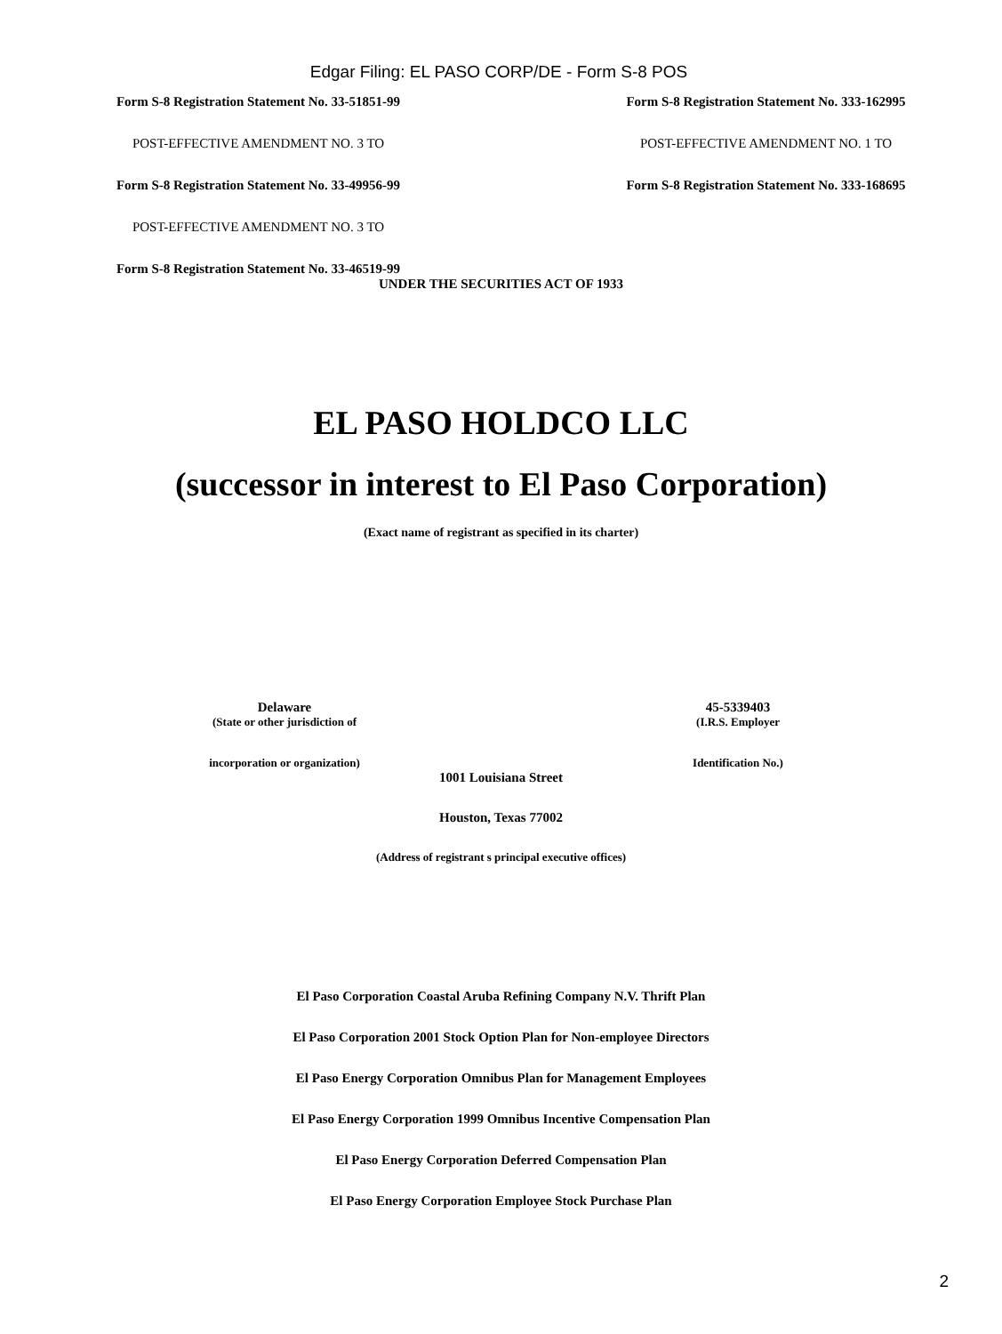Edgar Filing: EL PASO CORP/DE - Form S-8 POS
Form S-8 Registration Statement No. 33-51851-99
POST-EFFECTIVE AMENDMENT NO. 3 TO
Form S-8 Registration Statement No. 33-49956-99
POST-EFFECTIVE AMENDMENT NO. 3 TO
Form S-8 Registration Statement No. 33-46519-99
Form S-8 Registration Statement No. 333-162995
POST-EFFECTIVE AMENDMENT NO. 1 TO
Form S-8 Registration Statement No. 333-168695
UNDER THE SECURITIES ACT OF 1933
EL PASO HOLDCO LLC
(successor in interest to El Paso Corporation)
(Exact name of registrant as specified in its charter)
Delaware
(State or other jurisdiction of
incorporation or organization)
45-5339403
(I.R.S. Employer
Identification No.)
1001 Louisiana Street
Houston, Texas 77002
(Address of registrant s principal executive offices)
El Paso Corporation Coastal Aruba Refining Company N.V. Thrift Plan
El Paso Corporation 2001 Stock Option Plan for Non-employee Directors
El Paso Energy Corporation Omnibus Plan for Management Employees
El Paso Energy Corporation 1999 Omnibus Incentive Compensation Plan
El Paso Energy Corporation Deferred Compensation Plan
El Paso Energy Corporation Employee Stock Purchase Plan
2